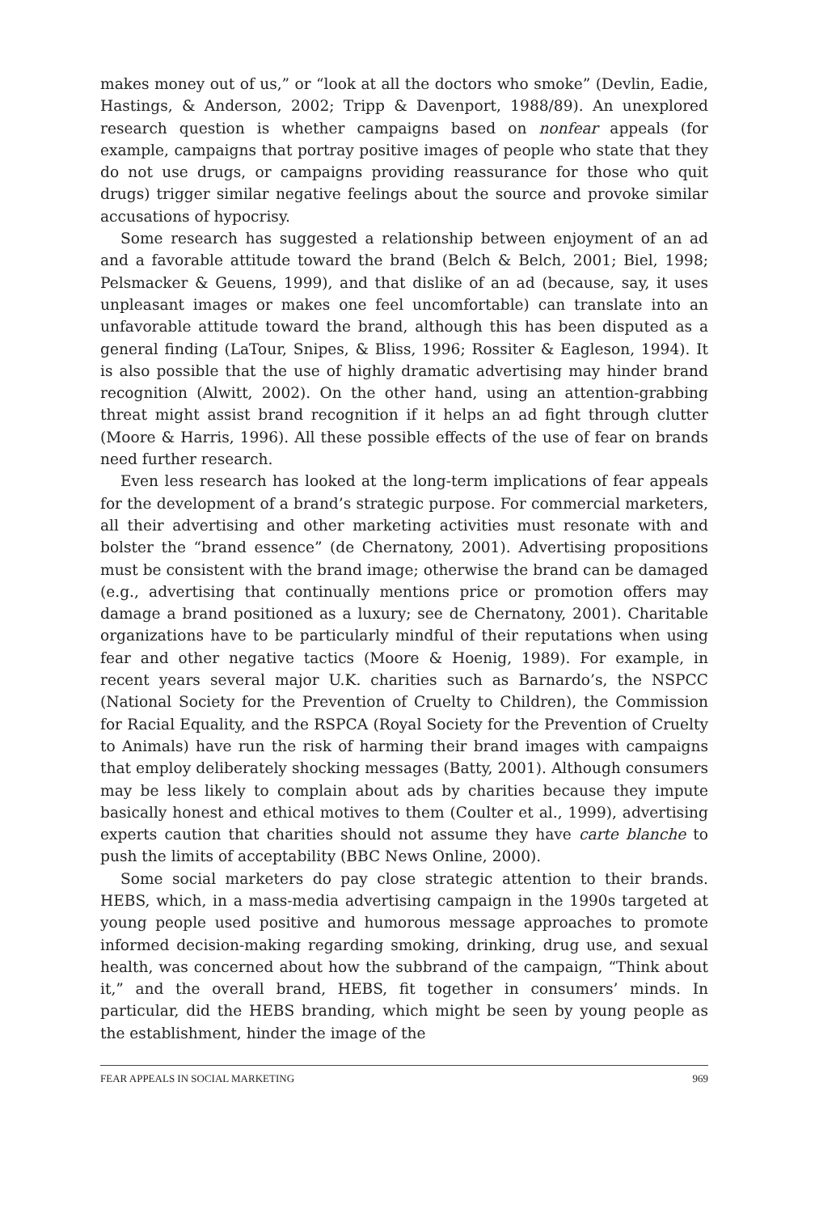makes money out of us,” or “look at all the doctors who smoke” (Devlin, Eadie, Hastings, & Anderson, 2002; Tripp & Davenport, 1988/89). An unexplored research question is whether campaigns based on nonfear appeals (for example, campaigns that portray positive images of people who state that they do not use drugs, or campaigns providing reassurance for those who quit drugs) trigger similar negative feelings about the source and provoke similar accusations of hypocrisy.
Some research has suggested a relationship between enjoyment of an ad and a favorable attitude toward the brand (Belch & Belch, 2001; Biel, 1998; Pelsmacker & Geuens, 1999), and that dislike of an ad (because, say, it uses unpleasant images or makes one feel uncomfortable) can translate into an unfavorable attitude toward the brand, although this has been disputed as a general finding (LaTour, Snipes, & Bliss, 1996; Rossiter & Eagleson, 1994). It is also possible that the use of highly dramatic advertising may hinder brand recognition (Alwitt, 2002). On the other hand, using an attention-grabbing threat might assist brand recognition if it helps an ad fight through clutter (Moore & Harris, 1996). All these possible effects of the use of fear on brands need further research.
Even less research has looked at the long-term implications of fear appeals for the development of a brand’s strategic purpose. For commercial marketers, all their advertising and other marketing activities must resonate with and bolster the “brand essence” (de Chernatony, 2001). Advertising propositions must be consistent with the brand image; otherwise the brand can be damaged (e.g., advertising that continually mentions price or promotion offers may damage a brand positioned as a luxury; see de Chernatony, 2001). Charitable organizations have to be particularly mindful of their reputations when using fear and other negative tactics (Moore & Hoenig, 1989). For example, in recent years several major U.K. charities such as Barnardo’s, the NSPCC (National Society for the Prevention of Cruelty to Children), the Commission for Racial Equality, and the RSPCA (Royal Society for the Prevention of Cruelty to Animals) have run the risk of harming their brand images with campaigns that employ deliberately shocking messages (Batty, 2001). Although consumers may be less likely to complain about ads by charities because they impute basically honest and ethical motives to them (Coulter et al., 1999), advertising experts caution that charities should not assume they have carte blanche to push the limits of acceptability (BBC News Online, 2000).
Some social marketers do pay close strategic attention to their brands. HEBS, which, in a mass-media advertising campaign in the 1990s targeted at young people used positive and humorous message approaches to promote informed decision-making regarding smoking, drinking, drug use, and sexual health, was concerned about how the subbrand of the campaign, “Think about it,” and the overall brand, HEBS, fit together in consumers’ minds. In particular, did the HEBS branding, which might be seen by young people as the establishment, hinder the image of the
FEAR APPEALS IN SOCIAL MARKETING 969